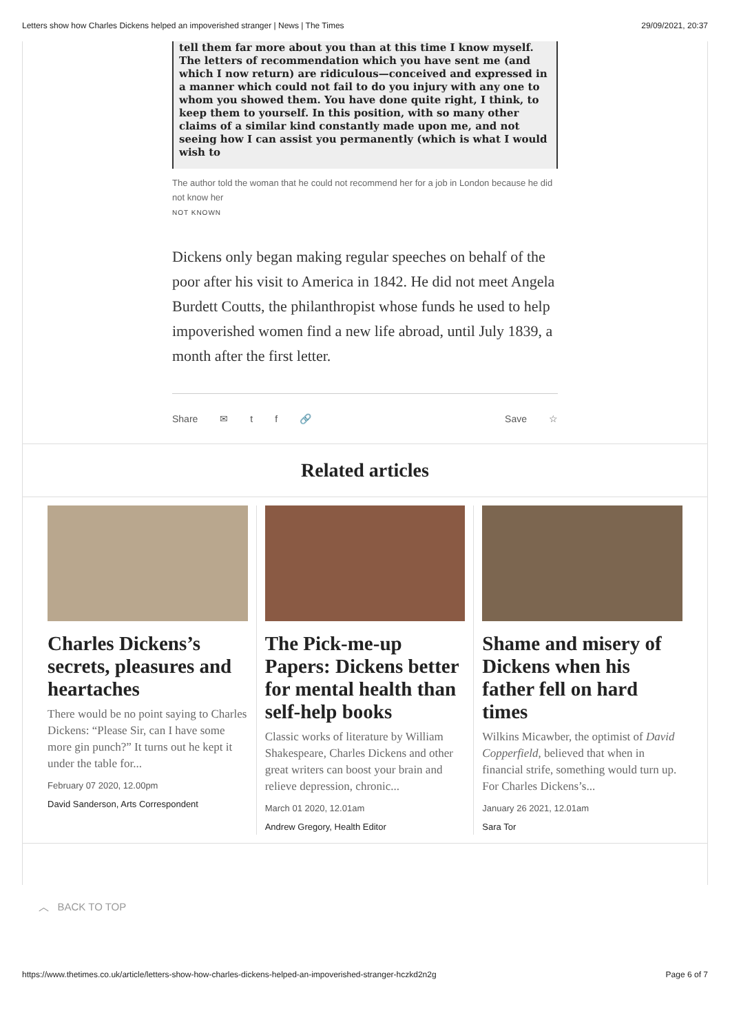Letters show how Charles Dickens helped an impoverished stranger | News | The Times 29/09/2021, 20:37
tell them far more about you than at this time I know myself. The letters of recommendation which you have sent me (and which I now return) are ridiculous—conceived and expressed in a manner which could not fail to do you injury with any one to whom you showed them. You have done quite right, I think, to keep them to yourself. In this position, with so many other claims of a similar kind constantly made upon me, and not seeing how I can assist you permanently (which is what I would wish to
The author told the woman that he could not recommend her for a job in London because he did not know her
NOT KNOWN
Dickens only began making regular speeches on behalf of the poor after his visit to America in 1842. He did not meet Angela Burdett Coutts, the philanthropist whose funds he used to help impoverished women find a new life abroad, until July 1839, a month after the first letter.
Share ✉ tf 🔗 Save ☆
Related articles
Charles Dickens’s secrets, pleasures and heartaches
There would be no point saying to Charles Dickens: “Please Sir, can I have some more gin punch?” It turns out he kept it under the table for...
February 07 2020, 12.00pm
David Sanderson, Arts Correspondent
The Pick-me-up Papers: Dickens better for mental health than self-help books
Classic works of literature by William Shakespeare, Charles Dickens and other great writers can boost your brain and relieve depression, chronic...
March 01 2020, 12.01am
Andrew Gregory, Health Editor
Shame and misery of Dickens when his father fell on hard times
Wilkins Micawber, the optimist of David Copperfield, believed that when in financial strife, something would turn up. For Charles Dickens’s...
January 26 2021, 12.01am
Sara Tor
︿ BACK TO TOP
https://www.thetimes.co.uk/article/letters-show-how-charles-dickens-helped-an-impoverished-stranger-hczkd2n2g Page 6 of 7